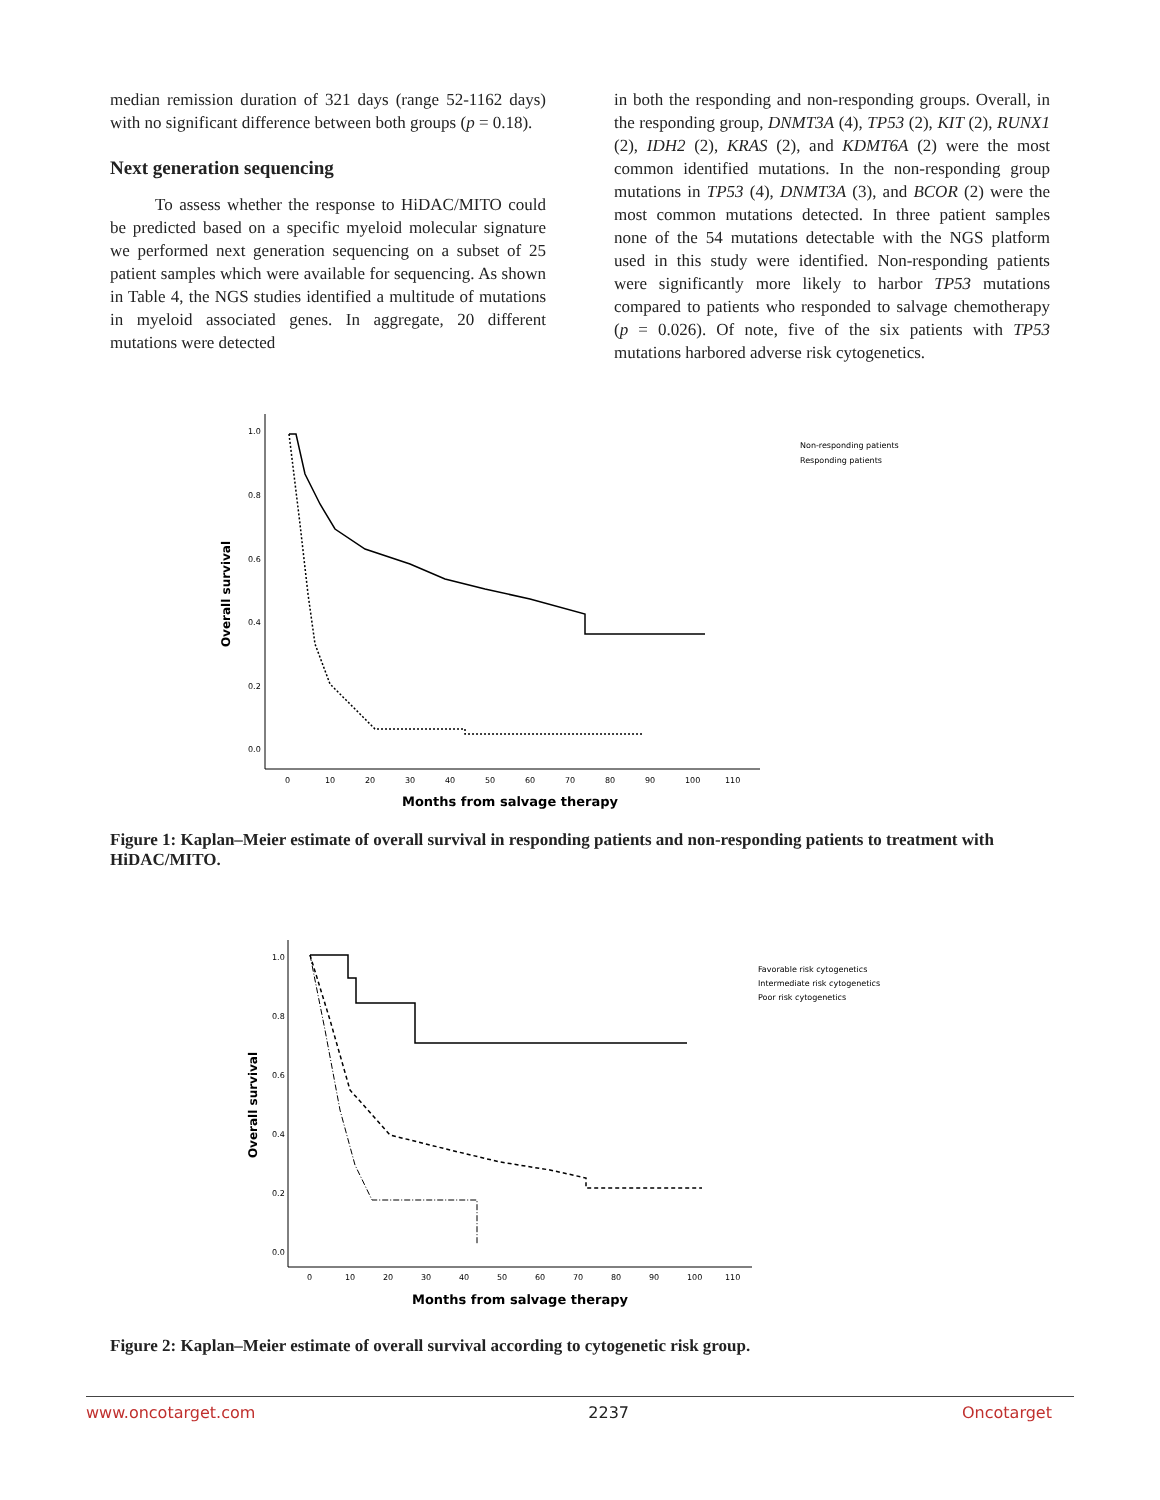median remission duration of 321 days (range 52-1162 days) with no significant difference between both groups (p = 0.18).
Next generation sequencing
To assess whether the response to HiDAC/MITO could be predicted based on a specific myeloid molecular signature we performed next generation sequencing on a subset of 25 patient samples which were available for sequencing. As shown in Table 4, the NGS studies identified a multitude of mutations in myeloid associated genes. In aggregate, 20 different mutations were detected
in both the responding and non-responding groups. Overall, in the responding group, DNMT3A (4), TP53 (2), KIT (2), RUNX1 (2), IDH2 (2), KRAS (2), and KDMT6A (2) were the most common identified mutations. In the non-responding group mutations in TP53 (4), DNMT3A (3), and BCOR (2) were the most common mutations detected. In three patient samples none of the 54 mutations detectable with the NGS platform used in this study were identified. Non-responding patients were significantly more likely to harbor TP53 mutations compared to patients who responded to salvage chemotherapy (p = 0.026). Of note, five of the six patients with TP53 mutations harbored adverse risk cytogenetics.
1.0
0.8
0.6
0.4
0.2
0.0
0
10
20
30
40
50
60
70
80
90
100
110
Overall survival
Months from salvage therapy
Non-responding patients
Responding patients
Figure 1: Kaplan–Meier estimate of overall survival in responding patients and non-responding patients to treatment with HiDAC/MITO.
1.0
0.8
0.6
0.4
0.2
0.0
0
10
20
30
40
50
60
70
80
90
100
110
Overall survival
Months from salvage therapy
Favorable risk cytogenetics
Intermediate risk cytogenetics
Poor risk cytogenetics
Figure 2: Kaplan–Meier estimate of overall survival according to cytogenetic risk group.
www.oncotarget.com 2237 Oncotarget